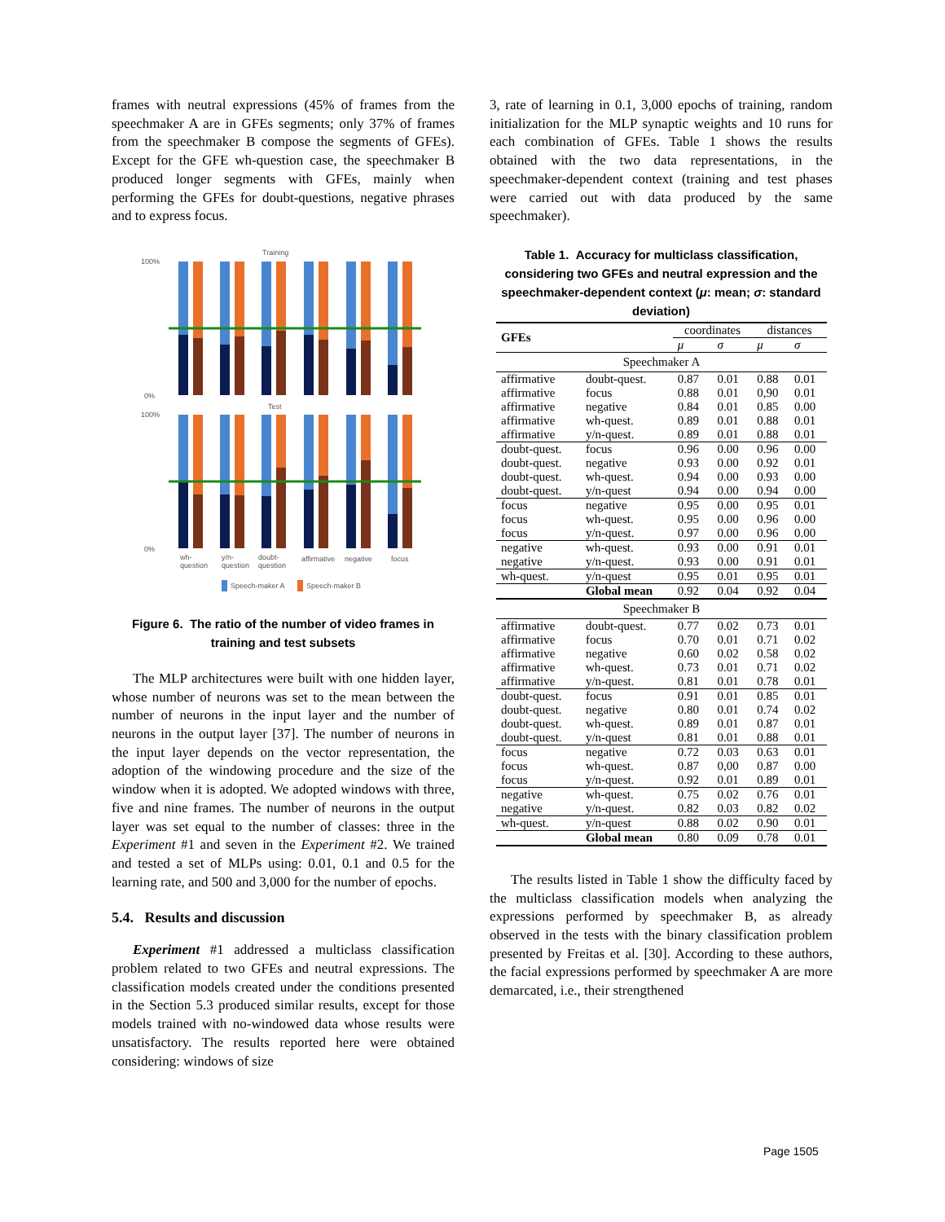frames with neutral expressions (45% of frames from the speechmaker A are in GFEs segments; only 37% of frames from the speechmaker B compose the segments of GFEs). Except for the GFE wh-question case, the speechmaker B produced longer segments with GFEs, mainly when performing the GFEs for doubt-questions, negative phrases and to express focus.
Training
Test
100%
0%
100%
0%
wh-
question
y/n-
question
doubt-
question
affirmative
negative
focus
Speech-maker A
Speech-maker B
Figure 6. The ratio of the number of video frames in training and test subsets
The MLP architectures were built with one hidden layer, whose number of neurons was set to the mean between the number of neurons in the input layer and the number of neurons in the output layer [37]. The number of neurons in the input layer depends on the vector representation, the adoption of the windowing procedure and the size of the window when it is adopted. We adopted windows with three, five and nine frames. The number of neurons in the output layer was set equal to the number of classes: three in the Experiment #1 and seven in the Experiment #2. We trained and tested a set of MLPs using: 0.01, 0.1 and 0.5 for the learning rate, and 500 and 3,000 for the number of epochs.
5.4. Results and discussion
Experiment #1 addressed a multiclass classification problem related to two GFEs and neutral expressions. The classification models created under the conditions presented in the Section 5.3 produced similar results, except for those models trained with no-windowed data whose results were unsatisfactory. The results reported here were obtained considering: windows of size
3, rate of learning in 0.1, 3,000 epochs of training, random initialization for the MLP synaptic weights and 10 runs for each combination of GFEs. Table 1 shows the results obtained with the two data representations, in the speechmaker-dependent context (training and test phases were carried out with data produced by the same speechmaker).
Table 1. Accuracy for multiclass classification, considering two GFEs and neutral expression and the speechmaker-dependent context (μ: mean; σ: standard deviation)
| GFEs | | coordinates | | distances | |
| --- | --- | --- | --- | --- | --- |
| | | μ | σ | μ | σ |
| Speechmaker A | | | | | |
| affirmative affirmative affirmative affirmative affirmative | doubt-quest. focus negative wh-quest. y/n-quest. | 0.87 0.88 0.84 0.89 0.89 | 0.01 0.01 0.01 0.01 0.01 | 0.88 0,90 0.85 0.88 0.88 | 0.01 0.01 0.00 0.01 0.01 |
| doubt-quest. doubt-quest. doubt-quest. doubt-quest. | focus negative wh-quest. y/n-quest | 0.96 0.93 0.94 0.94 | 0.00 0.00 0.00 0.00 | 0.96 0.92 0.93 0.94 | 0.00 0.01 0.00 0.00 |
| focus focus focus | negative wh-quest. y/n-quest. | 0.95 0.95 0.97 | 0.00 0.00 0.00 | 0.95 0.96 0.96 | 0.01 0.00 0.00 |
| negative negative | wh-quest. y/n-quest. | 0.93 0.93 | 0.00 0.00 | 0.91 0.91 | 0.01 0.01 |
| wh-quest. | y/n-quest | 0.95 | 0.01 | 0.95 | 0.01 |
| | Global mean | 0.92 | 0.04 | 0.92 | 0.04 |
| Speechmaker B | | | | | |
| affirmative affirmative affirmative affirmative affirmative | doubt-quest. focus negative wh-quest. y/n-quest. | 0.77 0.70 0.60 0.73 0.81 | 0.02 0.01 0.02 0.01 0.01 | 0.73 0.71 0.58 0.71 0.78 | 0.01 0.02 0.02 0.02 0.01 |
| doubt-quest. doubt-quest. doubt-quest. doubt-quest. | focus negative wh-quest. y/n-quest | 0.91 0.80 0.89 0.81 | 0.01 0.01 0.01 0.01 | 0.85 0.74 0.87 0.88 | 0.01 0.02 0.01 0.01 |
| focus focus focus | negative wh-quest. y/n-quest. | 0.72 0.87 0.92 | 0.03 0,00 0.01 | 0.63 0.87 0.89 | 0.01 0.00 0.01 |
| negative negative | wh-quest. y/n-quest. | 0.75 0.82 | 0.02 0.03 | 0.76 0.82 | 0.01 0.02 |
| wh-quest. | y/n-quest | 0.88 | 0.02 | 0.90 | 0.01 |
| | Global mean | 0.80 | 0.09 | 0.78 | 0.01 |
The results listed in Table 1 show the difficulty faced by the multiclass classification models when analyzing the expressions performed by speechmaker B, as already observed in the tests with the binary classification problem presented by Freitas et al. [30]. According to these authors, the facial expressions performed by speechmaker A are more demarcated, i.e., their strengthened
Page 1505